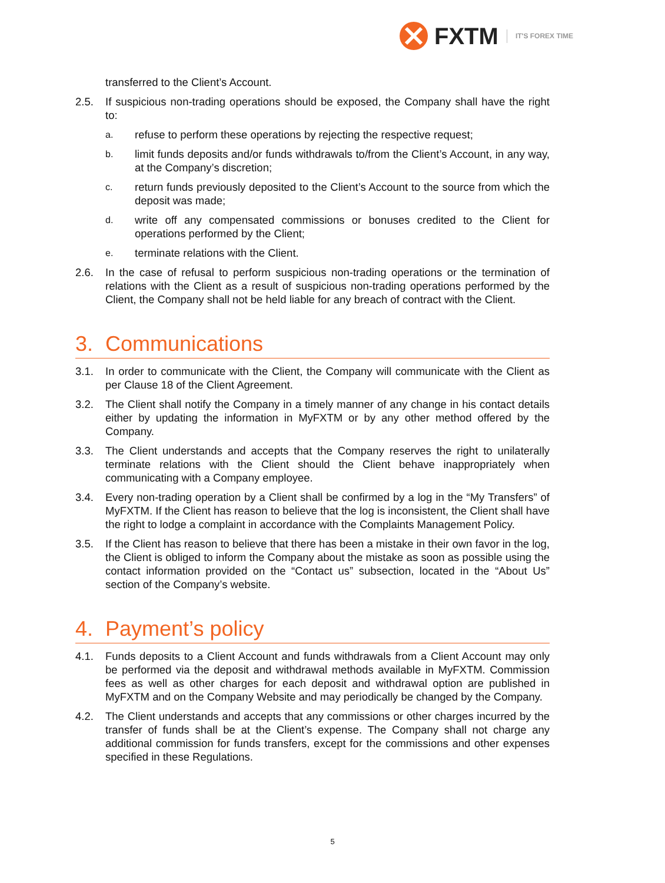FXTM IT'S FOREX TIME
transferred to the Client’s Account.
2.5. If suspicious non-trading operations should be exposed, the Company shall have the right to:
a. refuse to perform these operations by rejecting the respective request;
b. limit funds deposits and/or funds withdrawals to/from the Client’s Account, in any way, at the Company’s discretion;
c. return funds previously deposited to the Client’s Account to the source from which the deposit was made;
d. write off any compensated commissions or bonuses credited to the Client for operations performed by the Client;
e. terminate relations with the Client.
2.6. In the case of refusal to perform suspicious non-trading operations or the termination of relations with the Client as a result of suspicious non-trading operations performed by the Client, the Company shall not be held liable for any breach of contract with the Client.
3. Communications
3.1. In order to communicate with the Client, the Company will communicate with the Client as per Clause 18 of the Client Agreement.
3.2. The Client shall notify the Company in a timely manner of any change in his contact details either by updating the information in MyFXTM or by any other method offered by the Company.
3.3. The Client understands and accepts that the Company reserves the right to unilaterally terminate relations with the Client should the Client behave inappropriately when communicating with a Company employee.
3.4. Every non-trading operation by a Client shall be confirmed by a log in the “My Transfers” of MyFXTM. If the Client has reason to believe that the log is inconsistent, the Client shall have the right to lodge a complaint in accordance with the Complaints Management Policy.
3.5. If the Client has reason to believe that there has been a mistake in their own favor in the log, the Client is obliged to inform the Company about the mistake as soon as possible using the contact information provided on the “Contact us” subsection, located in the “About Us” section of the Company’s website.
4. Payment’s policy
4.1. Funds deposits to a Client Account and funds withdrawals from a Client Account may only be performed via the deposit and withdrawal methods available in MyFXTM. Commission fees as well as other charges for each deposit and withdrawal option are published in MyFXTM and on the Company Website and may periodically be changed by the Company.
4.2. The Client understands and accepts that any commissions or other charges incurred by the transfer of funds shall be at the Client’s expense. The Company shall not charge any additional commission for funds transfers, except for the commissions and other expenses specified in these Regulations.
5